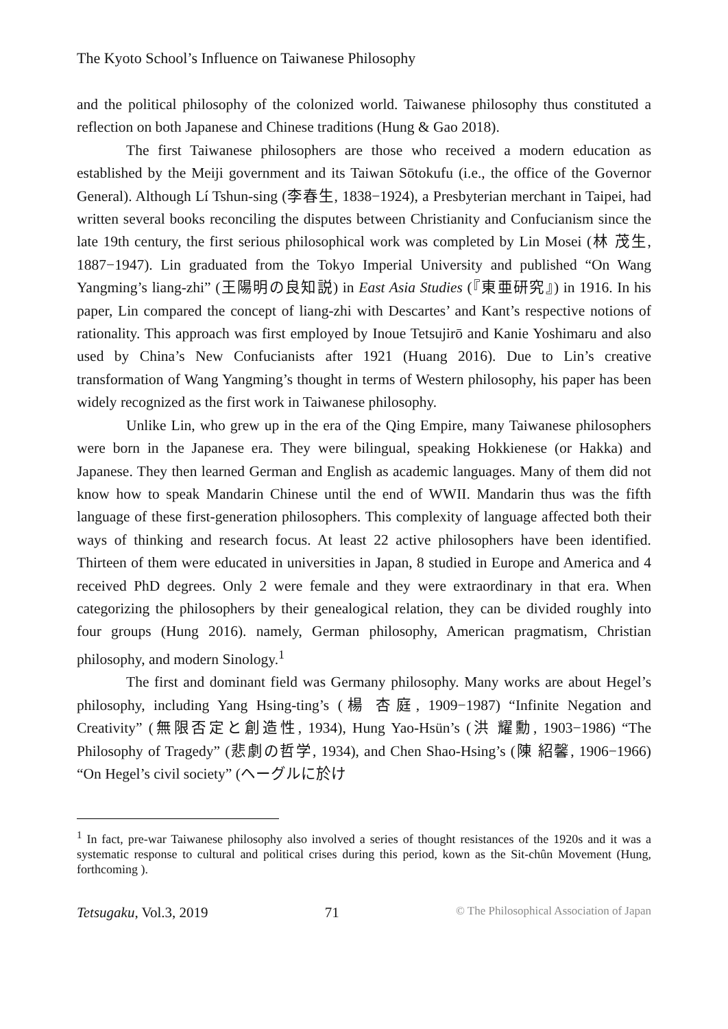The Kyoto School’s Influence on Taiwanese Philosophy
and the political philosophy of the colonized world. Taiwanese philosophy thus constituted a reflection on both Japanese and Chinese traditions (Hung & Gao 2018).
The first Taiwanese philosophers are those who received a modern education as established by the Meiji government and its Taiwan Sōtokufu (i.e., the office of the Governor General). Although Lí Tshun-sing (李春生, 1838−1924), a Presbyterian merchant in Taipei, had written several books reconciling the disputes between Christianity and Confucianism since the late 19th century, the first serious philosophical work was completed by Lin Mosei (林 茂生, 1887−1947). Lin graduated from the Tokyo Imperial University and published “On Wang Yangming’s liang-zhi” (王陽明の良知説) in East Asia Studies (『東亜研究』) in 1916. In his paper, Lin compared the concept of liang-zhi with Descartes’ and Kant’s respective notions of rationality. This approach was first employed by Inoue Tetsujirō and Kanie Yoshimaru and also used by China’s New Confucianists after 1921 (Huang 2016). Due to Lin’s creative transformation of Wang Yangming’s thought in terms of Western philosophy, his paper has been widely recognized as the first work in Taiwanese philosophy.
Unlike Lin, who grew up in the era of the Qing Empire, many Taiwanese philosophers were born in the Japanese era. They were bilingual, speaking Hokkienese (or Hakka) and Japanese. They then learned German and English as academic languages. Many of them did not know how to speak Mandarin Chinese until the end of WWII. Mandarin thus was the fifth language of these first-generation philosophers. This complexity of language affected both their ways of thinking and research focus. At least 22 active philosophers have been identified. Thirteen of them were educated in universities in Japan, 8 studied in Europe and America and 4 received PhD degrees. Only 2 were female and they were extraordinary in that era. When categorizing the philosophers by their genealogical relation, they can be divided roughly into four groups (Hung 2016). namely, German philosophy, American pragmatism, Christian philosophy, and modern Sinology.<sup>1</sup>
The first and dominant field was Germany philosophy. Many works are about Hegel’s philosophy, including Yang Hsing-ting’s (楊 杏庭, 1909−1987) “Infinite Negation and Creativity” (無限否定と創造性, 1934), Hung Yao-Hsün’s (洪 耀勳, 1903−1986) “The Philosophy of Tragedy” (悲劇の哲学, 1934), and Chen Shao-Hsing’s (陳 紹馨, 1906−1966) “On Hegel’s civil society” (ヘーグルに於け
<sup>1</sup> In fact, pre-war Taiwanese philosophy also involved a series of thought resistances of the 1920s and it was a systematic response to cultural and political crises during this period, kown as the Sit-chûn Movement (Hung, forthcoming ).
Tetsugaku, Vol.3, 2019 71 © The Philosophical Association of Japan